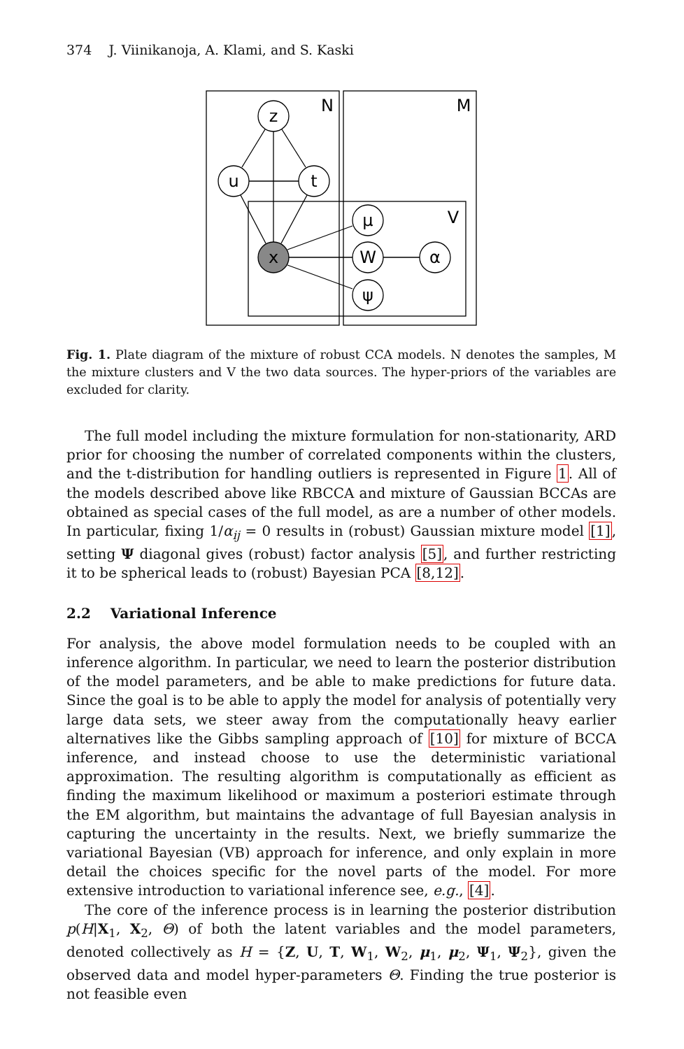374 J. Viinikanoja, A. Klami, and S. Kaski
N
M
V
z
u
t
x
μ
W
ψ
α
Fig. 1. Plate diagram of the mixture of robust CCA models. N denotes the samples, M the mixture clusters and V the two data sources. The hyper-priors of the variables are excluded for clarity.
The full model including the mixture formulation for non-stationarity, ARD prior for choosing the number of correlated components within the clusters, and the t-distribution for handling outliers is represented in Figure 1. All of the models described above like RBCCA and mixture of Gaussian BCCAs are obtained as special cases of the full model, as are a number of other models. In particular, fixing 1/α<sub>ij</sub> = 0 results in (robust) Gaussian mixture model [1], setting Ψ diagonal gives (robust) factor analysis [5], and further restricting it to be spherical leads to (robust) Bayesian PCA [8,12].
2.2 Variational Inference
For analysis, the above model formulation needs to be coupled with an inference algorithm. In particular, we need to learn the posterior distribution of the model parameters, and be able to make predictions for future data. Since the goal is to be able to apply the model for analysis of potentially very large data sets, we steer away from the computationally heavy earlier alternatives like the Gibbs sampling approach of [10] for mixture of BCCA inference, and instead choose to use the deterministic variational approximation. The resulting algorithm is computationally as efficient as finding the maximum likelihood or maximum a posteriori estimate through the EM algorithm, but maintains the advantage of full Bayesian analysis in capturing the uncertainty in the results. Next, we briefly summarize the variational Bayesian (VB) approach for inference, and only explain in more detail the choices specific for the novel parts of the model. For more extensive introduction to variational inference see, e.g., [4].
The core of the inference process is in learning the posterior distribution p(H|X<sub>1</sub>, X<sub>2</sub>, Θ) of both the latent variables and the model parameters, denoted collectively as H = {Z, U, T, W<sub>1</sub>, W<sub>2</sub>, μ<sub>1</sub>, μ<sub>2</sub>, Ψ<sub>1</sub>, Ψ<sub>2</sub>}, given the observed data and model hyper-parameters Θ. Finding the true posterior is not feasible even